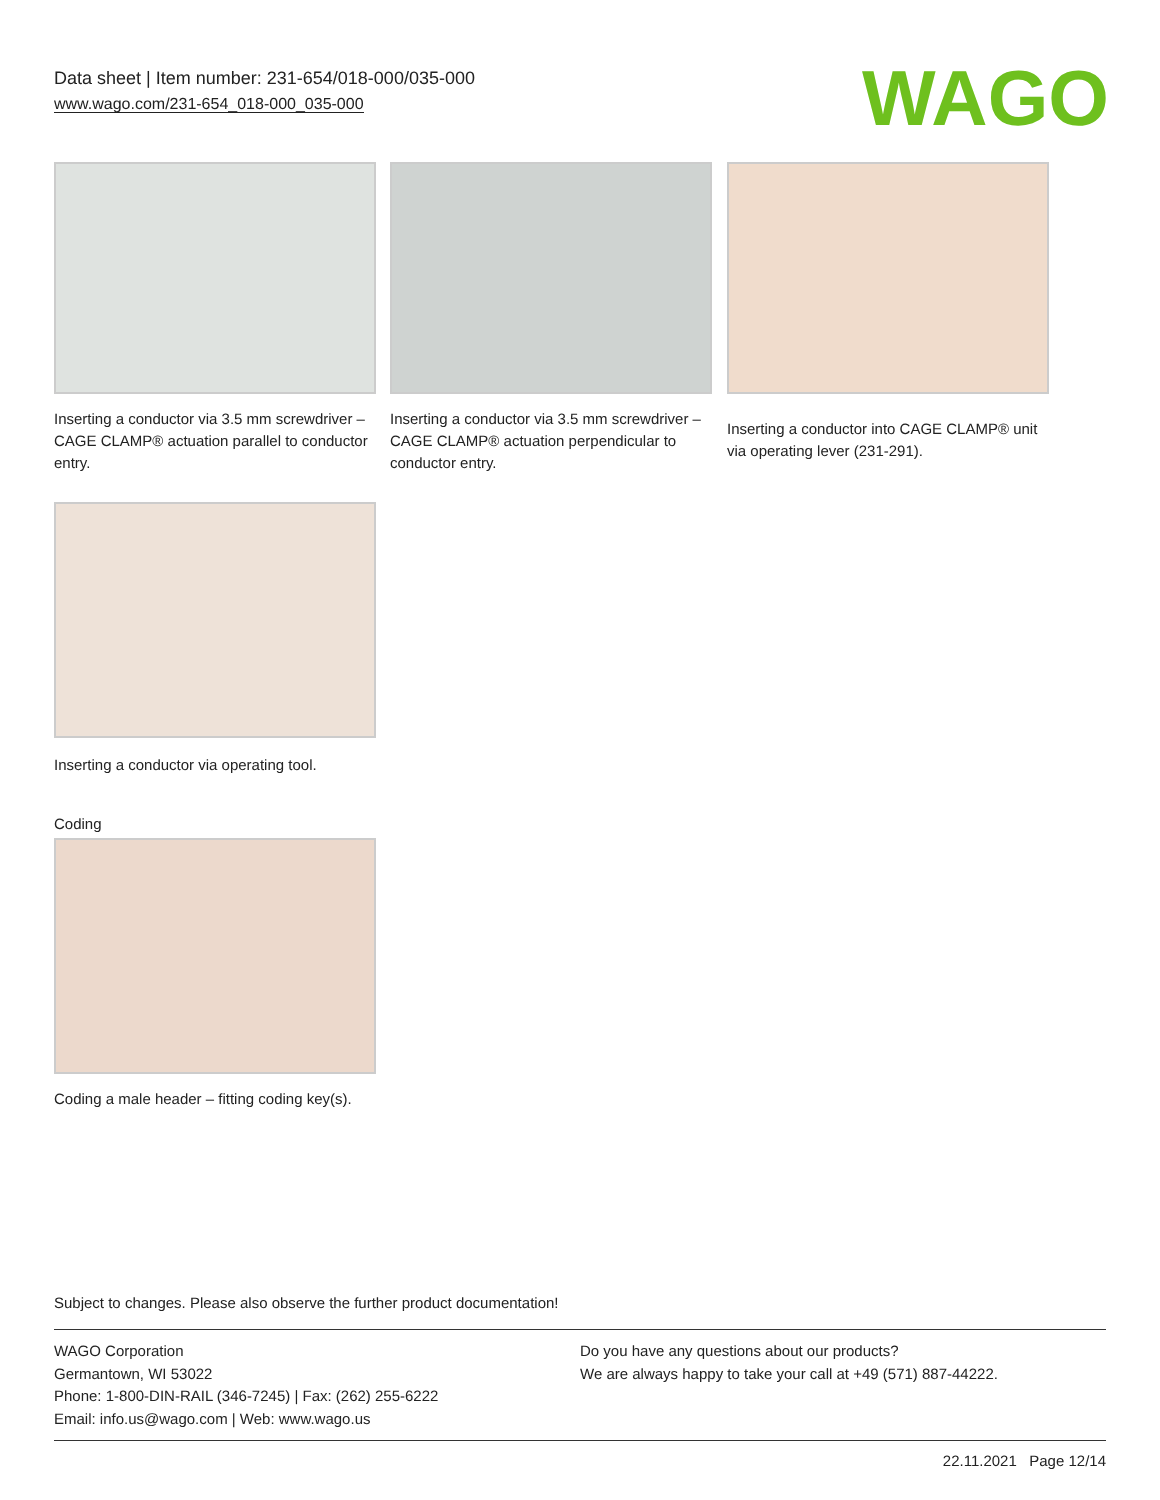Data sheet | Item number: 231-654/018-000/035-000
www.wago.com/231-654_018-000_035-000
WAGO
Inserting a conductor via 3.5 mm screwdriver – CAGE CLAMP® actuation parallel to conductor entry.
Inserting a conductor via 3.5 mm screwdriver – CAGE CLAMP® actuation perpendicular to conductor entry.
Inserting a conductor into CAGE CLAMP® unit via operating lever (231-291).
Inserting a conductor via operating tool.
Coding
Coding a male header – fitting coding key(s).
Subject to changes. Please also observe the further product documentation!
WAGO Corporation
Germantown, WI 53022
Phone: 1-800-DIN-RAIL (346-7245) | Fax: (262) 255-6222
Email: info.us@wago.com | Web: www.wago.us
Do you have any questions about our products?
We are always happy to take your call at +49 (571) 887-44222.
22.11.2021 Page 12/14